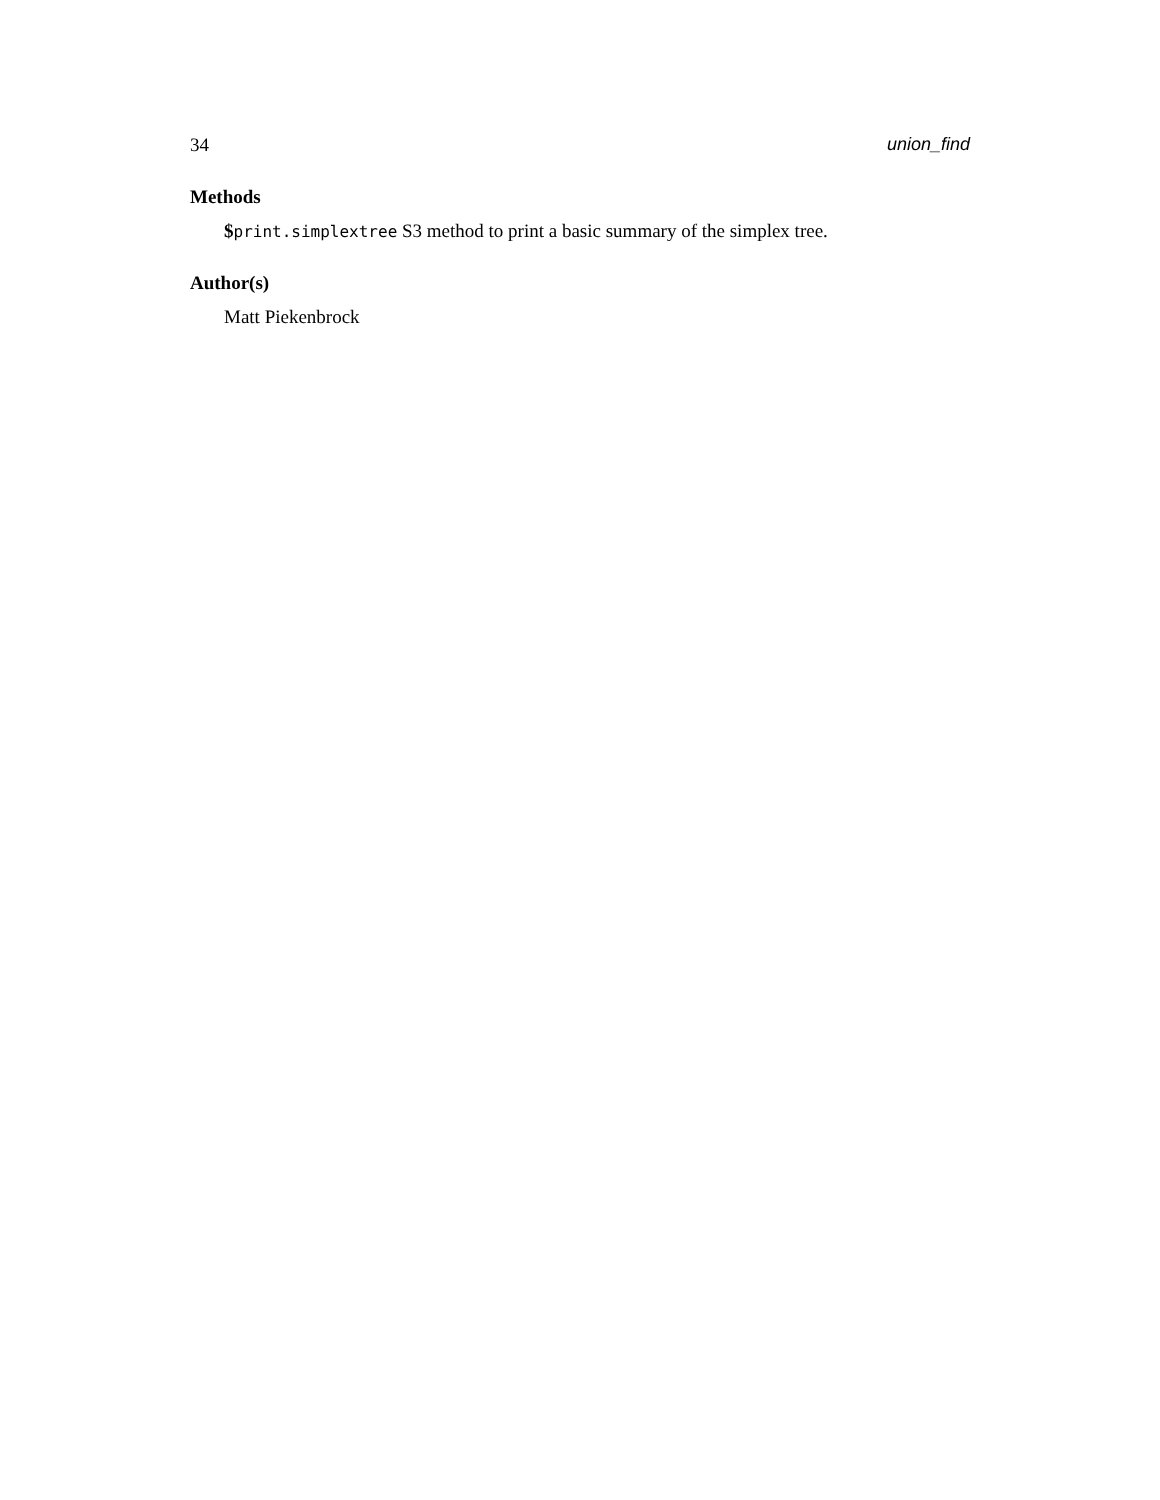34 union_find
Methods
$print.simplextree S3 method to print a basic summary of the simplex tree.
Author(s)
Matt Piekenbrock